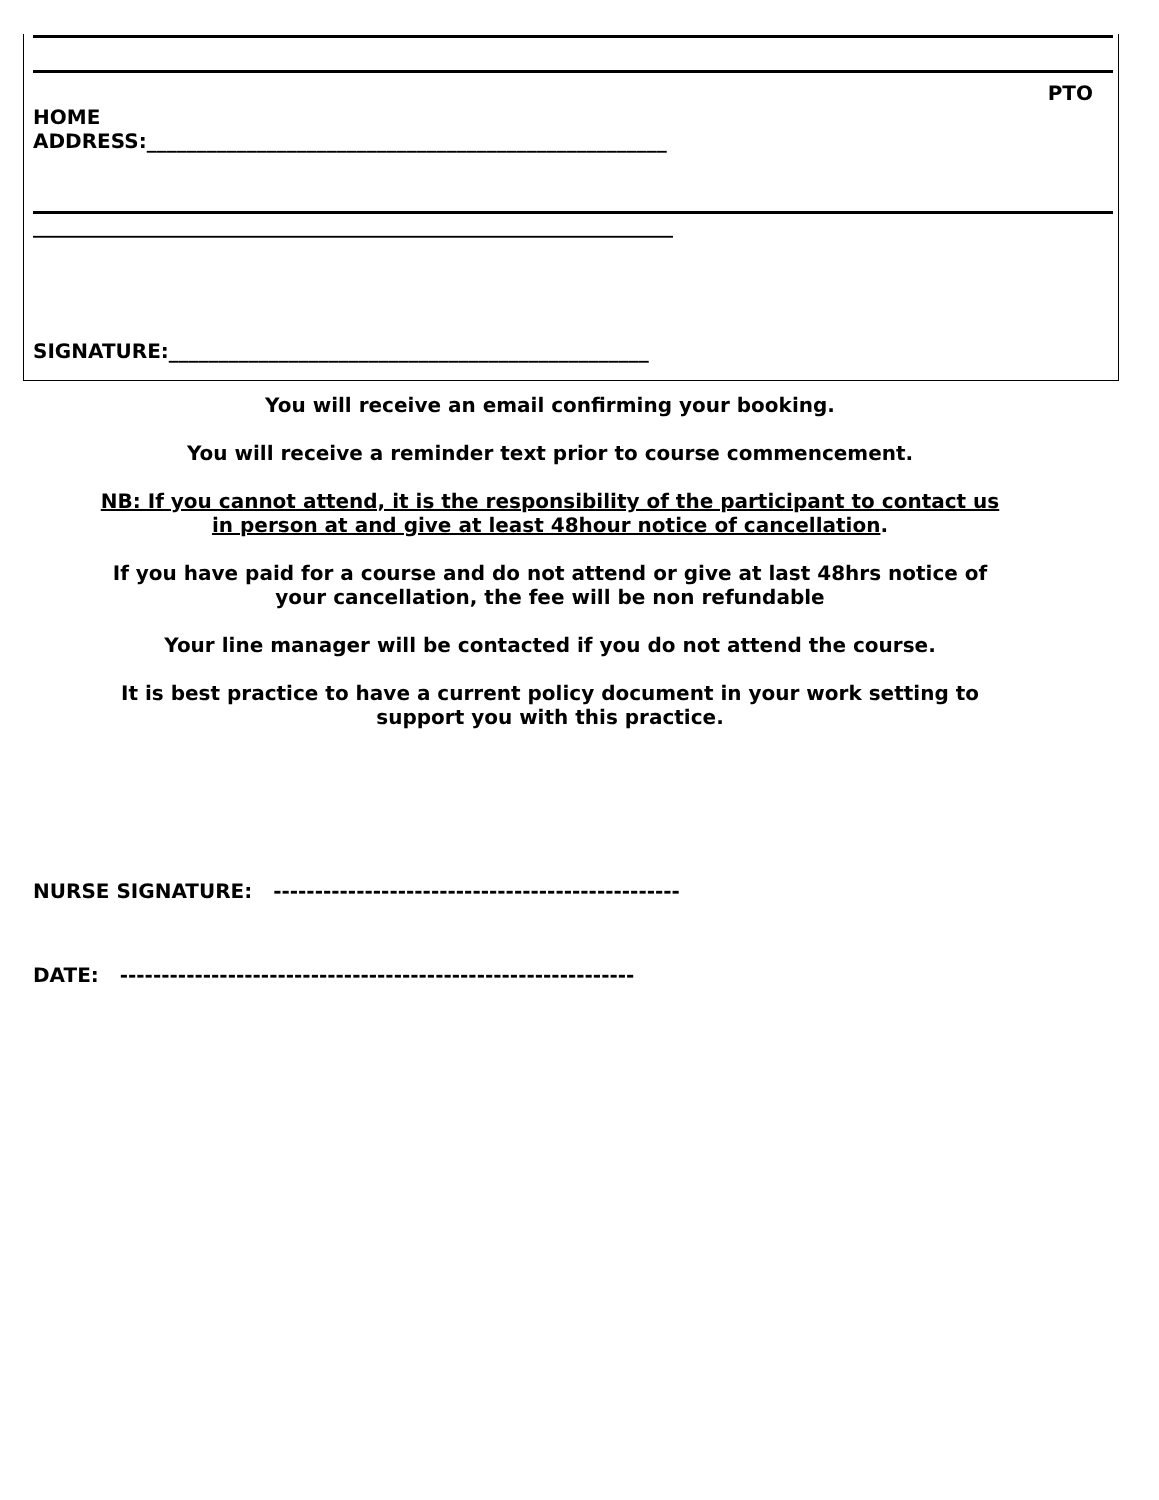PTO
HOME
ADDRESS:____________________________________________________
________________________________________________________________
SIGNATURE:________________________________________________
You will receive an email confirming your booking.
You will receive a reminder text prior to course commencement.
NB: If you cannot attend, it is the responsibility of the participant to contact us
in person at and give at least 48hour notice of cancellation.
If you have paid for a course and do not attend or give at last 48hrs notice of
your cancellation, the fee will be non refundable
Your line manager will be contacted if you do not attend the course.
It is best practice to have a current policy document in your work setting to
support you with this practice.
NURSE SIGNATURE: -------------------------------------------------
DATE: --------------------------------------------------------------